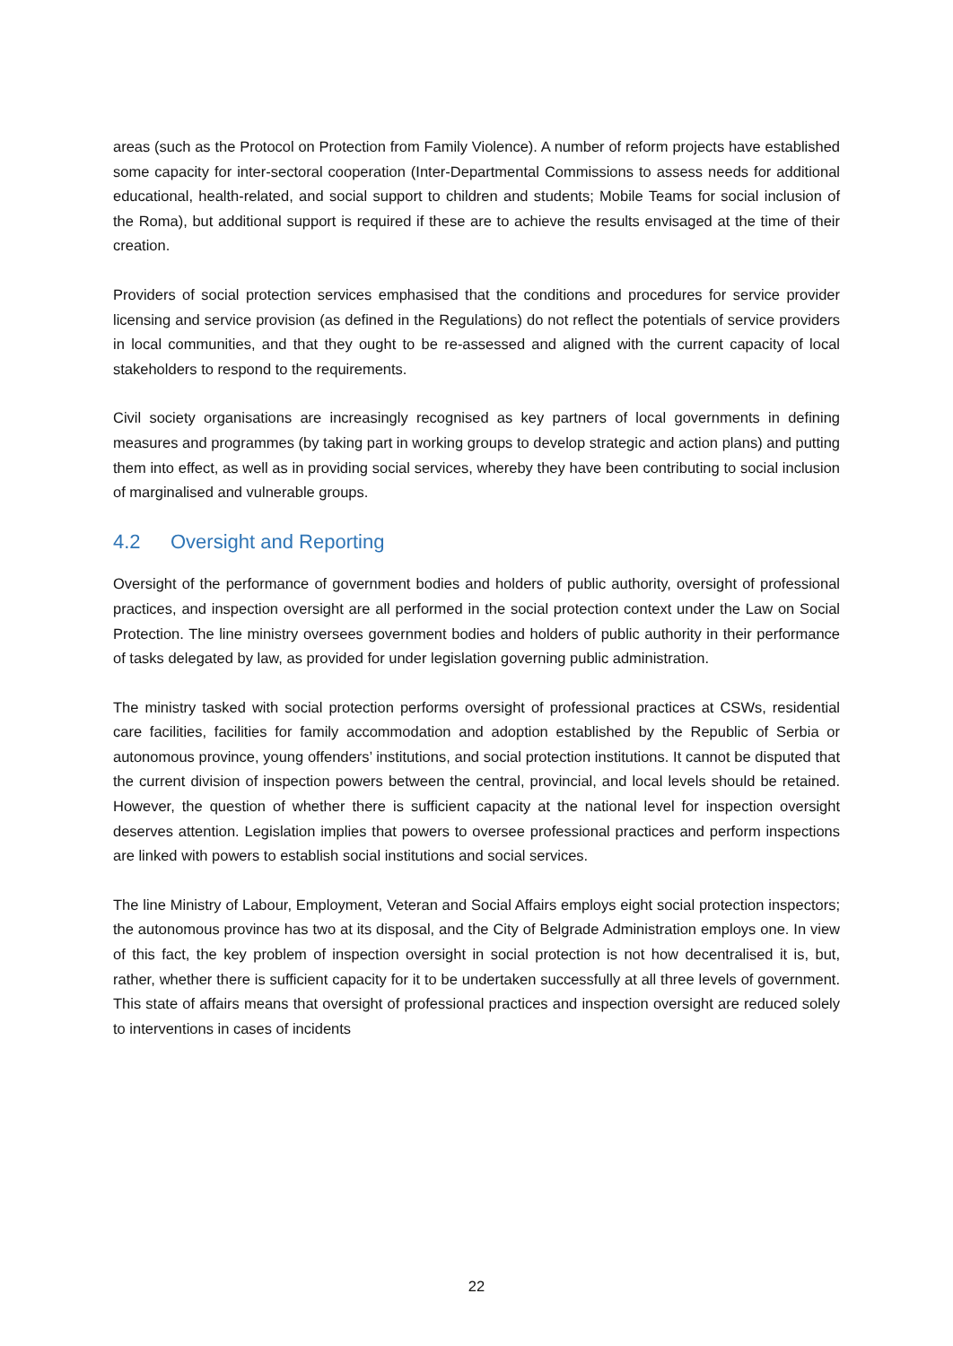areas (such as the Protocol on Protection from Family Violence). A number of reform projects have established some capacity for inter-sectoral cooperation (Inter-Departmental Commissions to assess needs for additional educational, health-related, and social support to children and students; Mobile Teams for social inclusion of the Roma), but additional support is required if these are to achieve the results envisaged at the time of their creation.
Providers of social protection services emphasised that the conditions and procedures for service provider licensing and service provision (as defined in the Regulations) do not reflect the potentials of service providers in local communities, and that they ought to be re-assessed and aligned with the current capacity of local stakeholders to respond to the requirements.
Civil society organisations are increasingly recognised as key partners of local governments in defining measures and programmes (by taking part in working groups to develop strategic and action plans) and putting them into effect, as well as in providing social services, whereby they have been contributing to social inclusion of marginalised and vulnerable groups.
4.2 Oversight and Reporting
Oversight of the performance of government bodies and holders of public authority, oversight of professional practices, and inspection oversight are all performed in the social protection context under the Law on Social Protection. The line ministry oversees government bodies and holders of public authority in their performance of tasks delegated by law, as provided for under legislation governing public administration.
The ministry tasked with social protection performs oversight of professional practices at CSWs, residential care facilities, facilities for family accommodation and adoption established by the Republic of Serbia or autonomous province, young offenders’ institutions, and social protection institutions. It cannot be disputed that the current division of inspection powers between the central, provincial, and local levels should be retained. However, the question of whether there is sufficient capacity at the national level for inspection oversight deserves attention. Legislation implies that powers to oversee professional practices and perform inspections are linked with powers to establish social institutions and social services.
The line Ministry of Labour, Employment, Veteran and Social Affairs employs eight social protection inspectors; the autonomous province has two at its disposal, and the City of Belgrade Administration employs one. In view of this fact, the key problem of inspection oversight in social protection is not how decentralised it is, but, rather, whether there is sufficient capacity for it to be undertaken successfully at all three levels of government. This state of affairs means that oversight of professional practices and inspection oversight are reduced solely to interventions in cases of incidents
22